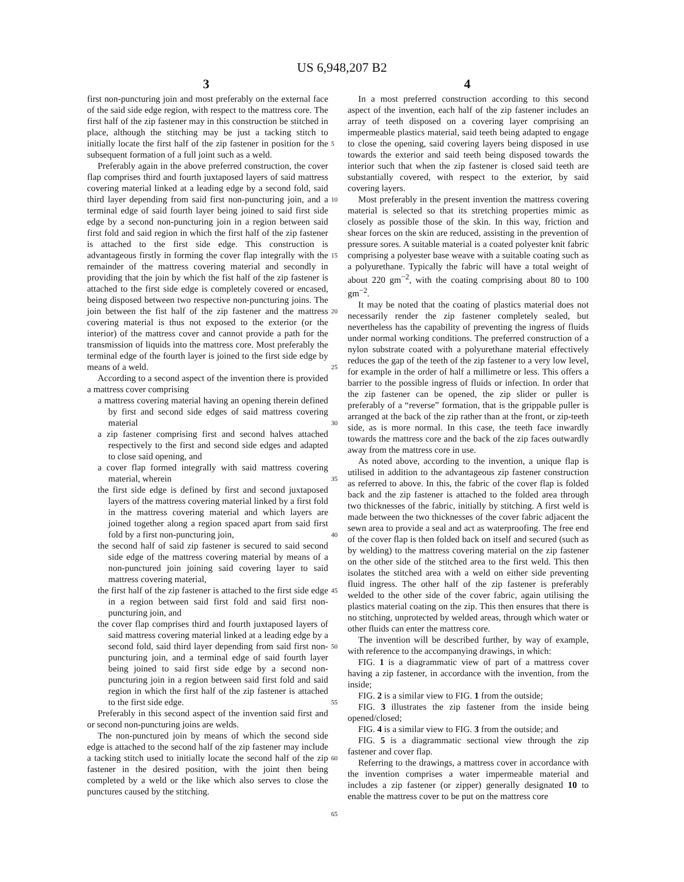US 6,948,207 B2
3 4
first non-puncturing join and most preferably on the external face of the said side edge region, with respect to the mattress core. The first half of the zip fastener may in this construction be stitched in place, although the stitching may be just a tacking stitch to initially locate the first half of the zip fastener in position for the subsequent formation of a full joint such as a weld.
Preferably again in the above preferred construction, the cover flap comprises third and fourth juxtaposed layers of said mattress covering material linked at a leading edge by a second fold, said third layer depending from said first non-puncturing join, and a terminal edge of said fourth layer being joined to said first side edge by a second non-puncturing join in a region between said first fold and said region in which the first half of the zip fastener is attached to the first side edge. This construction is advantageous firstly in forming the cover flap integrally with the remainder of the mattress covering material and secondly in providing that the join by which the fist half of the zip fastener is attached to the first side edge is completely covered or encased, being disposed between two respective non-puncturing joins. The join between the fist half of the zip fastener and the mattress covering material is thus not exposed to the exterior (or the interior) of the mattress cover and cannot provide a path for the transmission of liquids into the mattress core. Most preferably the terminal edge of the fourth layer is joined to the first side edge by means of a weld.
According to a second aspect of the invention there is provided a mattress cover comprising
a mattress covering material having an opening therein defined by first and second side edges of said mattress covering material
a zip fastener comprising first and second halves attached respectively to the first and second side edges and adapted to close said opening, and
a cover flap formed integrally with said mattress covering material, wherein
the first side edge is defined by first and second juxtaposed layers of the mattress covering material linked by a first fold in the mattress covering material and which layers are joined together along a region spaced apart from said first fold by a first non-puncturing join,
the second half of said zip fastener is secured to said second side edge of the mattress covering material by means of a non-punctured join joining said covering layer to said mattress covering material,
the first half of the zip fastener is attached to the first side edge in a region between said first fold and said first non-puncturing join, and
the cover flap comprises third and fourth juxtaposed layers of said mattress covering material linked at a leading edge by a second fold, said third layer depending from said first non-puncturing join, and a terminal edge of said fourth layer being joined to said first side edge by a second non-puncturing join in a region between said first fold and said region in which the first half of the zip fastener is attached to the first side edge.
Preferably in this second aspect of the invention said first and or second non-puncturing joins are welds.
The non-punctured join by means of which the second side edge is attached to the second half of the zip fastener may include a tacking stitch used to initially locate the second half of the zip fastener in the desired position, with the joint then being completed by a weld or the like which also serves to close the punctures caused by the stitching.
5
10
15
20
25
30
35
40
45
50
55
60
65
In a most preferred construction according to this second aspect of the invention, each half of the zip fastener includes an array of teeth disposed on a covering layer comprising an impermeable plastics material, said teeth being adapted to engage to close the opening, said covering layers being disposed in use towards the exterior and said teeth being disposed towards the interior such that when the zip fastener is closed said teeth are substantially covered, with respect to the exterior, by said covering layers.
Most preferably in the present invention the mattress covering material is selected so that its stretching properties mimic as closely as possible those of the skin. In this way, friction and shear forces on the skin are reduced, assisting in the prevention of pressure sores. A suitable material is a coated polyester knit fabric comprising a polyester base weave with a suitable coating such as a polyurethane. Typically the fabric will have a total weight of about 220 gm<sup>−2</sup>, with the coating comprising about 80 to 100 gm<sup>−2</sup>.
It may be noted that the coating of plastics material does not necessarily render the zip fastener completely sealed, but nevertheless has the capability of preventing the ingress of fluids under normal working conditions. The preferred construction of a nylon substrate coated with a polyurethane material effectively reduces the gap of the teeth of the zip fastener to a very low level, for example in the order of half a millimetre or less. This offers a barrier to the possible ingress of fluids or infection. In order that the zip fastener can be opened, the zip slider or puller is preferably of a “reverse” formation, that is the grippable puller is arranged at the back of the zip rather than at the front, or zip-teeth side, as is more normal. In this case, the teeth face inwardly towards the mattress core and the back of the zip faces outwardly away from the mattress core in use.
As noted above, according to the invention, a unique flap is utilised in addition to the advantageous zip fastener construction as referred to above. In this, the fabric of the cover flap is folded back and the zip fastener is attached to the folded area through two thicknesses of the fabric, initially by stitching. A first weld is made between the two thicknesses of the cover fabric adjacent the sewn area to provide a seal and act as waterproofing. The free end of the cover flap is then folded back on itself and secured (such as by welding) to the mattress covering material on the zip fastener on the other side of the stitched area to the first weld. This then isolates the stitched area with a weld on either side preventing fluid ingress. The other half of the zip fastener is preferably welded to the other side of the cover fabric, again utilising the plastics material coating on the zip. This then ensures that there is no stitching, unprotected by welded areas, through which water or other fluids can enter the mattress core.
The invention will be described further, by way of example, with reference to the accompanying drawings, in which:
FIG. 1 is a diagrammatic view of part of a mattress cover having a zip fastener, in accordance with the invention, from the inside;
FIG. 2 is a similar view to FIG. 1 from the outside;
FIG. 3 illustrates the zip fastener from the inside being opened/closed;
FIG. 4 is a similar view to FIG. 3 from the outside; and
FIG. 5 is a diagrammatic sectional view through the zip fastener and cover flap.
Referring to the drawings, a mattress cover in accordance with the invention comprises a water impermeable material and includes a zip fastener (or zipper) generally designated 10 to enable the mattress cover to be put on the mattress core